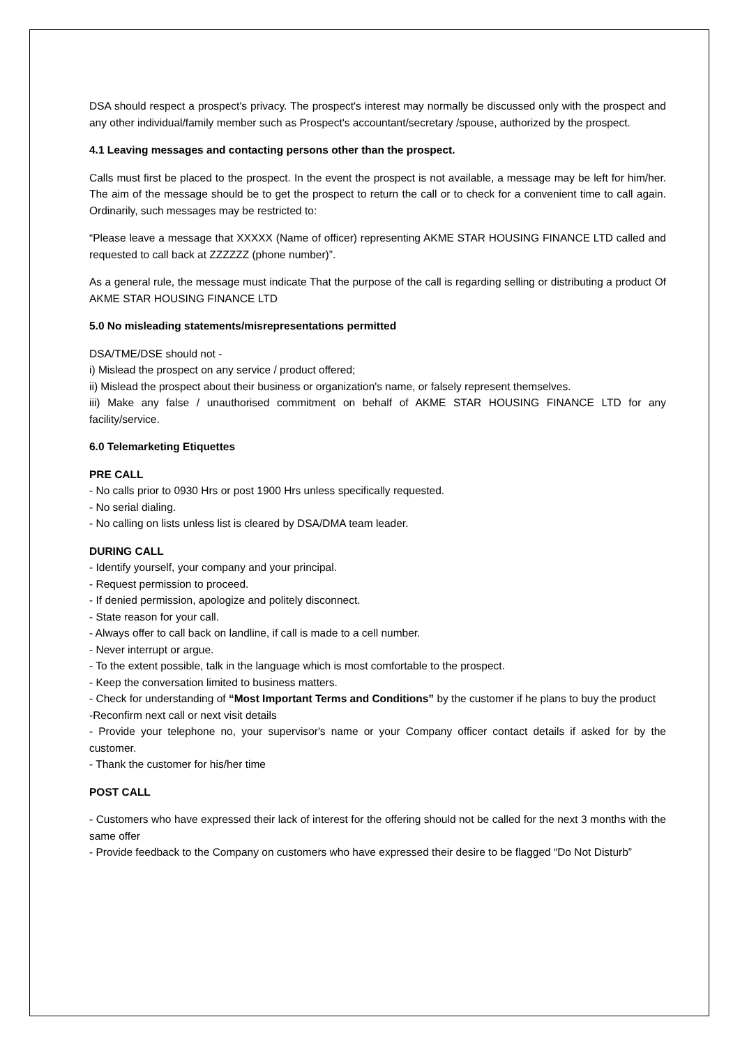DSA should respect a prospect's privacy. The prospect's interest may normally be discussed only with the prospect and any other individual/family member such as Prospect's accountant/secretary /spouse, authorized by the prospect.
4.1 Leaving messages and contacting persons other than the prospect.
Calls must first be placed to the prospect. In the event the prospect is not available, a message may be left for him/her. The aim of the message should be to get the prospect to return the call or to check for a convenient time to call again. Ordinarily, such messages may be restricted to:
“Please leave a message that XXXXX (Name of officer) representing AKME STAR HOUSING FINANCE LTD called and requested to call back at ZZZZZZ (phone number)”.
As a general rule, the message must indicate That the purpose of the call is regarding selling or distributing a product Of AKME STAR HOUSING FINANCE LTD
5.0 No misleading statements/misrepresentations permitted
DSA/TME/DSE should not -
i) Mislead the prospect on any service / product offered;
ii) Mislead the prospect about their business or organization's name, or falsely represent themselves.
iii) Make any false / unauthorised commitment on behalf of AKME STAR HOUSING FINANCE LTD for any facility/service.
6.0 Telemarketing Etiquettes
PRE CALL
- No calls prior to 0930 Hrs or post 1900 Hrs unless specifically requested.
- No serial dialing.
- No calling on lists unless list is cleared by DSA/DMA team leader.
DURING CALL
- Identify yourself, your company and your principal.
- Request permission to proceed.
- If denied permission, apologize and politely disconnect.
- State reason for your call.
- Always offer to call back on landline, if call is made to a cell number.
- Never interrupt or argue.
- To the extent possible, talk in the language which is most comfortable to the prospect.
- Keep the conversation limited to business matters.
- Check for understanding of “Most Important Terms and Conditions” by the customer if he plans to buy the product
-Reconfirm next call or next visit details
- Provide your telephone no, your supervisor's name or your Company officer contact details if asked for by the customer.
- Thank the customer for his/her time
POST CALL
- Customers who have expressed their lack of interest for the offering should not be called for the next 3 months with the same offer
- Provide feedback to the Company on customers who have expressed their desire to be flagged “Do Not Disturb”